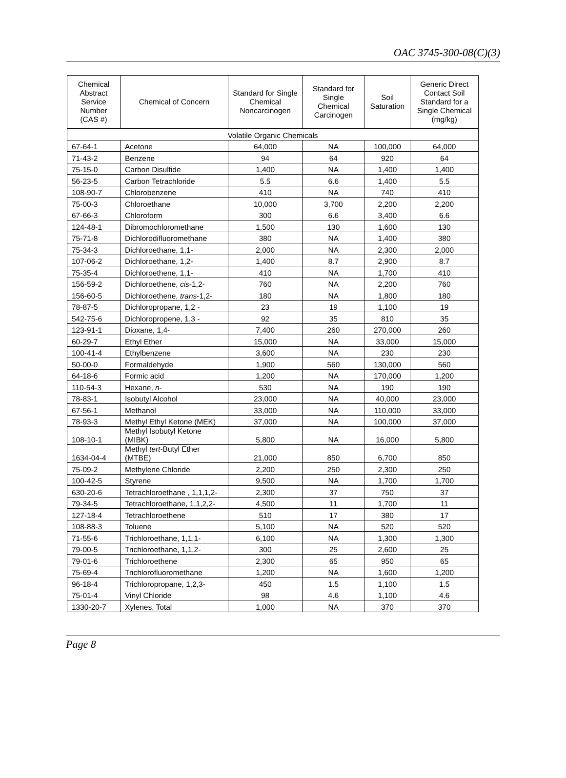OAC 3745-300-08(C)(3)
| Chemical Abstract Service Number (CAS #) | Chemical of Concern | Standard for Single Chemical Noncarcinogen | Standard for Single Chemical Carcinogen | Soil Saturation | Generic Direct Contact Soil Standard for a Single Chemical (mg/kg) |
| --- | --- | --- | --- | --- | --- |
| Volatile Organic Chemicals | | | | | |
| 67-64-1 | Acetone | 64,000 | NA | 100,000 | 64,000 |
| 71-43-2 | Benzene | 94 | 64 | 920 | 64 |
| 75-15-0 | Carbon Disulfide | 1,400 | NA | 1,400 | 1,400 |
| 56-23-5 | Carbon Tetrachloride | 5.5 | 6.6 | 1,400 | 5.5 |
| 108-90-7 | Chlorobenzene | 410 | NA | 740 | 410 |
| 75-00-3 | Chloroethane | 10,000 | 3,700 | 2,200 | 2,200 |
| 67-66-3 | Chloroform | 300 | 6.6 | 3,400 | 6.6 |
| 124-48-1 | Dibromochloromethane | 1,500 | 130 | 1,600 | 130 |
| 75-71-8 | Dichlorodifluoromethane | 380 | NA | 1,400 | 380 |
| 75-34-3 | Dichloroethane, 1,1- | 2,000 | NA | 2,300 | 2,000 |
| 107-06-2 | Dichloroethane, 1,2- | 1,400 | 8.7 | 2,900 | 8.7 |
| 75-35-4 | Dichloroethene, 1,1- | 410 | NA | 1,700 | 410 |
| 156-59-2 | Dichloroethene, cis -1,2- | 760 | NA | 2,200 | 760 |
| 156-60-5 | Dichloroethene, trans -1,2- | 180 | NA | 1,800 | 180 |
| 78-87-5 | Dichloropropane, 1,2 - | 23 | 19 | 1,100 | 19 |
| 542-75-6 | Dichloropropene, 1,3 - | 92 | 35 | 810 | 35 |
| 123-91-1 | Dioxane, 1,4- | 7,400 | 260 | 270,000 | 260 |
| 60-29-7 | Ethyl Ether | 15,000 | NA | 33,000 | 15,000 |
| 100-41-4 | Ethylbenzene | 3,600 | NA | 230 | 230 |
| 50-00-0 | Formaldehyde | 1,900 | 560 | 130,000 | 560 |
| 64-18-6 | Formic acid | 1,200 | NA | 170,000 | 1,200 |
| 110-54-3 | Hexane, n - | 530 | NA | 190 | 190 |
| 78-83-1 | Isobutyl Alcohol | 23,000 | NA | 40,000 | 23,000 |
| 67-56-1 | Methanol | 33,000 | NA | 110,000 | 33,000 |
| 78-93-3 | Methyl Ethyl Ketone (MEK) | 37,000 | NA | 100,000 | 37,000 |
| 108-10-1 | Methyl Isobutyl Ketone (MIBK) | 5,800 | NA | 16,000 | 5,800 |
| 1634-04-4 | Methyl tert -Butyl Ether (MTBE) | 21,000 | 850 | 6,700 | 850 |
| 75-09-2 | Methylene Chloride | 2,200 | 250 | 2,300 | 250 |
| 100-42-5 | Styrene | 9,500 | NA | 1,700 | 1,700 |
| 630-20-6 | Tetrachloroethane , 1,1,1,2- | 2,300 | 37 | 750 | 37 |
| 79-34-5 | Tetrachloroethane, 1,1,2,2- | 4,500 | 11 | 1,700 | 11 |
| 127-18-4 | Tetrachloroethene | 510 | 17 | 380 | 17 |
| 108-88-3 | Toluene | 5,100 | NA | 520 | 520 |
| 71-55-6 | Trichloroethane, 1,1,1- | 6,100 | NA | 1,300 | 1,300 |
| 79-00-5 | Trichloroethane, 1,1,2- | 300 | 25 | 2,600 | 25 |
| 79-01-6 | Trichloroethene | 2,300 | 65 | 950 | 65 |
| 75-69-4 | Trichlorofluoromethane | 1,200 | NA | 1,600 | 1,200 |
| 96-18-4 | Trichloropropane, 1,2,3- | 450 | 1.5 | 1,100 | 1.5 |
| 75-01-4 | Vinyl Chloride | 98 | 4.6 | 1,100 | 4.6 |
| 1330-20-7 | Xylenes, Total | 1,000 | NA | 370 | 370 |
Page 8